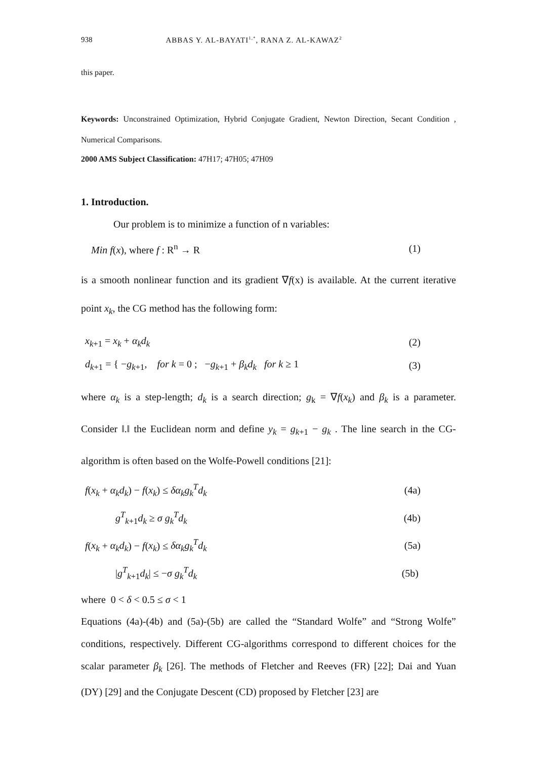938 ABBAS Y. AL-BAYATI<sup>1,*</sup>, RANA Z. AL-KAWAZ<sup>2</sup>
this paper.
Keywords: Unconstrained Optimization, Hybrid Conjugate Gradient, Newton Direction, Secant Condition , Numerical Comparisons.
2000 AMS Subject Classification: 47H17; 47H05; 47H09
1. Introduction.
Our problem is to minimize a function of n variables:
Min f(x), where f : R<sup>n</sup> → R (1)
is a smooth nonlinear function and its gradient ∇f(x) is available. At the current iterative point x<sub>k</sub>, the CG method has the following form:
x<sub>k+1</sub> = x<sub>k</sub> + α<sub>k</sub>d<sub>k</sub> (2)
d<sub>k+1</sub> = { −g<sub>k+1</sub>, for k = 0 ; −g<sub>k+1</sub> + β<sub>k</sub>d<sub>k</sub> for k ≥ 1 (3)
where α<sub>k</sub> is a step-length; d<sub>k</sub> is a search direction; g<sub>k</sub> = ∇f(x<sub>k</sub>) and β<sub>k</sub> is a parameter. Consider ‖.‖ the Euclidean norm and define y<sub>k</sub> = g<sub>k+1</sub> − g<sub>k</sub> . The line search in the CG-algorithm is often based on the Wolfe-Powell conditions [21]:
f(x<sub>k</sub> + α<sub>k</sub>d<sub>k</sub>) − f(x<sub>k</sub>) ≤ δα<sub>k</sub>g<sub>k</sub><sup>T</sup>d<sub>k</sub> (4a)
g<sup>T</sup><sub>k+1</sub>d<sub>k</sub> ≥ σ g<sub>k</sub><sup>T</sup>d<sub>k</sub> (4b)
f(x<sub>k</sub> + α<sub>k</sub>d<sub>k</sub>) − f(x<sub>k</sub>) ≤ δα<sub>k</sub>g<sub>k</sub><sup>T</sup>d<sub>k</sub> (5a)
|g<sup>T</sup><sub>k+1</sub>d<sub>k</sub>| ≤ −σ g<sub>k</sub><sup>T</sup>d<sub>k</sub> (5b)
where 0 < δ < 0.5 ≤ σ < 1
Equations (4a)-(4b) and (5a)-(5b) are called the “Standard Wolfe” and “Strong Wolfe” conditions, respectively. Different CG-algorithms correspond to different choices for the scalar parameter β<sub>k</sub> [26]. The methods of Fletcher and Reeves (FR) [22]; Dai and Yuan (DY) [29] and the Conjugate Descent (CD) proposed by Fletcher [23] are